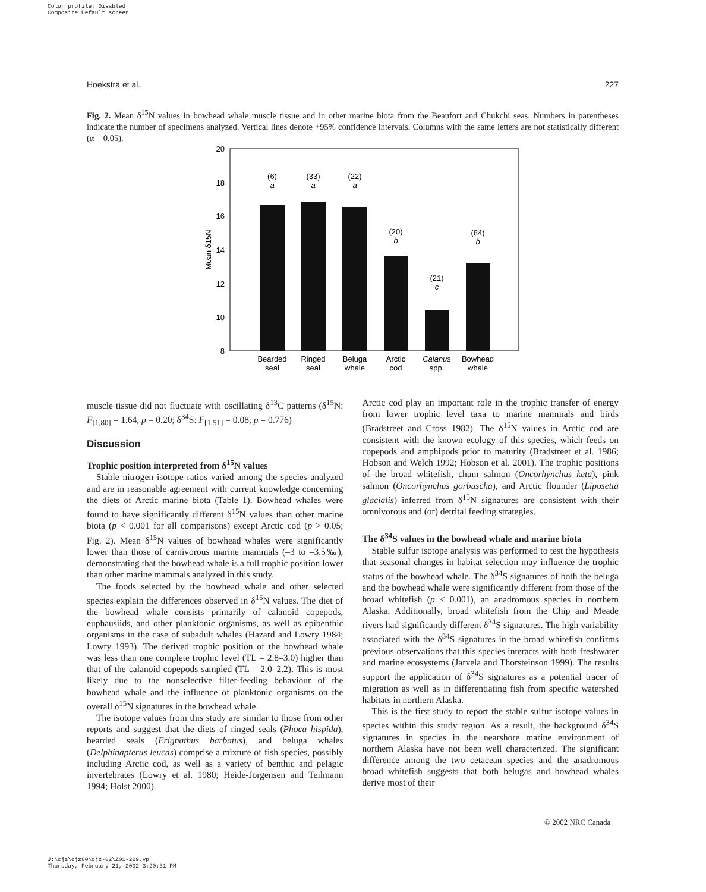Color profile: Disabled
Composite Default screen
Hoekstra et al. 227
Fig. 2. Mean δ<sup>15</sup>N values in bowhead whale muscle tissue and in other marine biota from the Beaufort and Chukchi seas. Numbers in parentheses indicate the number of specimens analyzed. Vertical lines denote +95% confidence intervals. Columns with the same letters are not statistically different (α = 0.05).
20
18
16
14
12
10
8
Mean δ15N
(6)
a
(33)
a
(22)
a
(20)
b
(21)
c
(84)
b
Bearded
seal
Ringed
seal
Beluga
whale
Arctic
cod
Calanus
spp.
Bowhead
whale
muscle tissue did not fluctuate with oscillating δ<sup>13</sup>C patterns (δ<sup>15</sup>N: F<sub>[1,80]</sub> = 1.64, p = 0.20; δ<sup>34</sup>S: F<sub>[1,51]</sub> = 0.08, p = 0.776)
Discussion
Trophic position interpreted from δ<sup>15</sup>N values
Stable nitrogen isotope ratios varied among the species analyzed and are in reasonable agreement with current knowledge concerning the diets of Arctic marine biota (Table 1). Bowhead whales were found to have significantly different δ<sup>15</sup>N values than other marine biota (p < 0.001 for all comparisons) except Arctic cod (p > 0.05; Fig. 2). Mean δ<sup>15</sup>N values of bowhead whales were significantly lower than those of carnivorous marine mammals (–3 to –3.5‰), demonstrating that the bowhead whale is a full trophic position lower than other marine mammals analyzed in this study.
The foods selected by the bowhead whale and other selected species explain the differences observed in δ<sup>15</sup>N values. The diet of the bowhead whale consists primarily of calanoid copepods, euphausiids, and other planktonic organisms, as well as epibenthic organisms in the case of subadult whales (Hazard and Lowry 1984; Lowry 1993). The derived trophic position of the bowhead whale was less than one complete trophic level (TL = 2.8–3.0) higher than that of the calanoid copepods sampled (TL = 2.0–2.2). This is most likely due to the nonselective filter-feeding behaviour of the bowhead whale and the influence of planktonic organisms on the overall δ<sup>15</sup>N signatures in the bowhead whale.
The isotope values from this study are similar to those from other reports and suggest that the diets of ringed seals (Phoca hispida), bearded seals (Erignathus barbatus), and beluga whales (Delphinapterus leucas) comprise a mixture of fish species, possibly including Arctic cod, as well as a variety of benthic and pelagic invertebrates (Lowry et al. 1980; Heide-Jorgensen and Teilmann 1994; Holst 2000).
Arctic cod play an important role in the trophic transfer of energy from lower trophic level taxa to marine mammals and birds (Bradstreet and Cross 1982). The δ<sup>15</sup>N values in Arctic cod are consistent with the known ecology of this species, which feeds on copepods and amphipods prior to maturity (Bradstreet et al. 1986; Hobson and Welch 1992; Hobson et al. 2001). The trophic positions of the broad whitefish, chum salmon (Oncorhynchus keta), pink salmon (Oncorhynchus gorbuscha), and Arctic flounder (Liposetta glacialis) inferred from δ<sup>15</sup>N signatures are consistent with their omnivorous and (or) detrital feeding strategies.
The δ<sup>34</sup>S values in the bowhead whale and marine biota
Stable sulfur isotope analysis was performed to test the hypothesis that seasonal changes in habitat selection may influence the trophic status of the bowhead whale. The δ<sup>34</sup>S signatures of both the beluga and the bowhead whale were significantly different from those of the broad whitefish (p < 0.001), an anadromous species in northern Alaska. Additionally, broad whitefish from the Chip and Meade rivers had significantly different δ<sup>34</sup>S signatures. The high variability associated with the δ<sup>34</sup>S signatures in the broad whitefish confirms previous observations that this species interacts with both freshwater and marine ecosystems (Jarvela and Thorsteinson 1999). The results support the application of δ<sup>34</sup>S signatures as a potential tracer of migration as well as in differentiating fish from specific watershed habitats in northern Alaska.
This is the first study to report the stable sulfur isotope values in species within this study region. As a result, the background δ<sup>34</sup>S signatures in species in the nearshore marine environment of northern Alaska have not been well characterized. The significant difference among the two cetacean species and the anadromous broad whitefish suggests that both belugas and bowhead whales derive most of their
© 2002 NRC Canada
J:\cjz\cjz80\cjz-02\Z01-229.vp
Thursday, February 21, 2002 3:20:31 PM